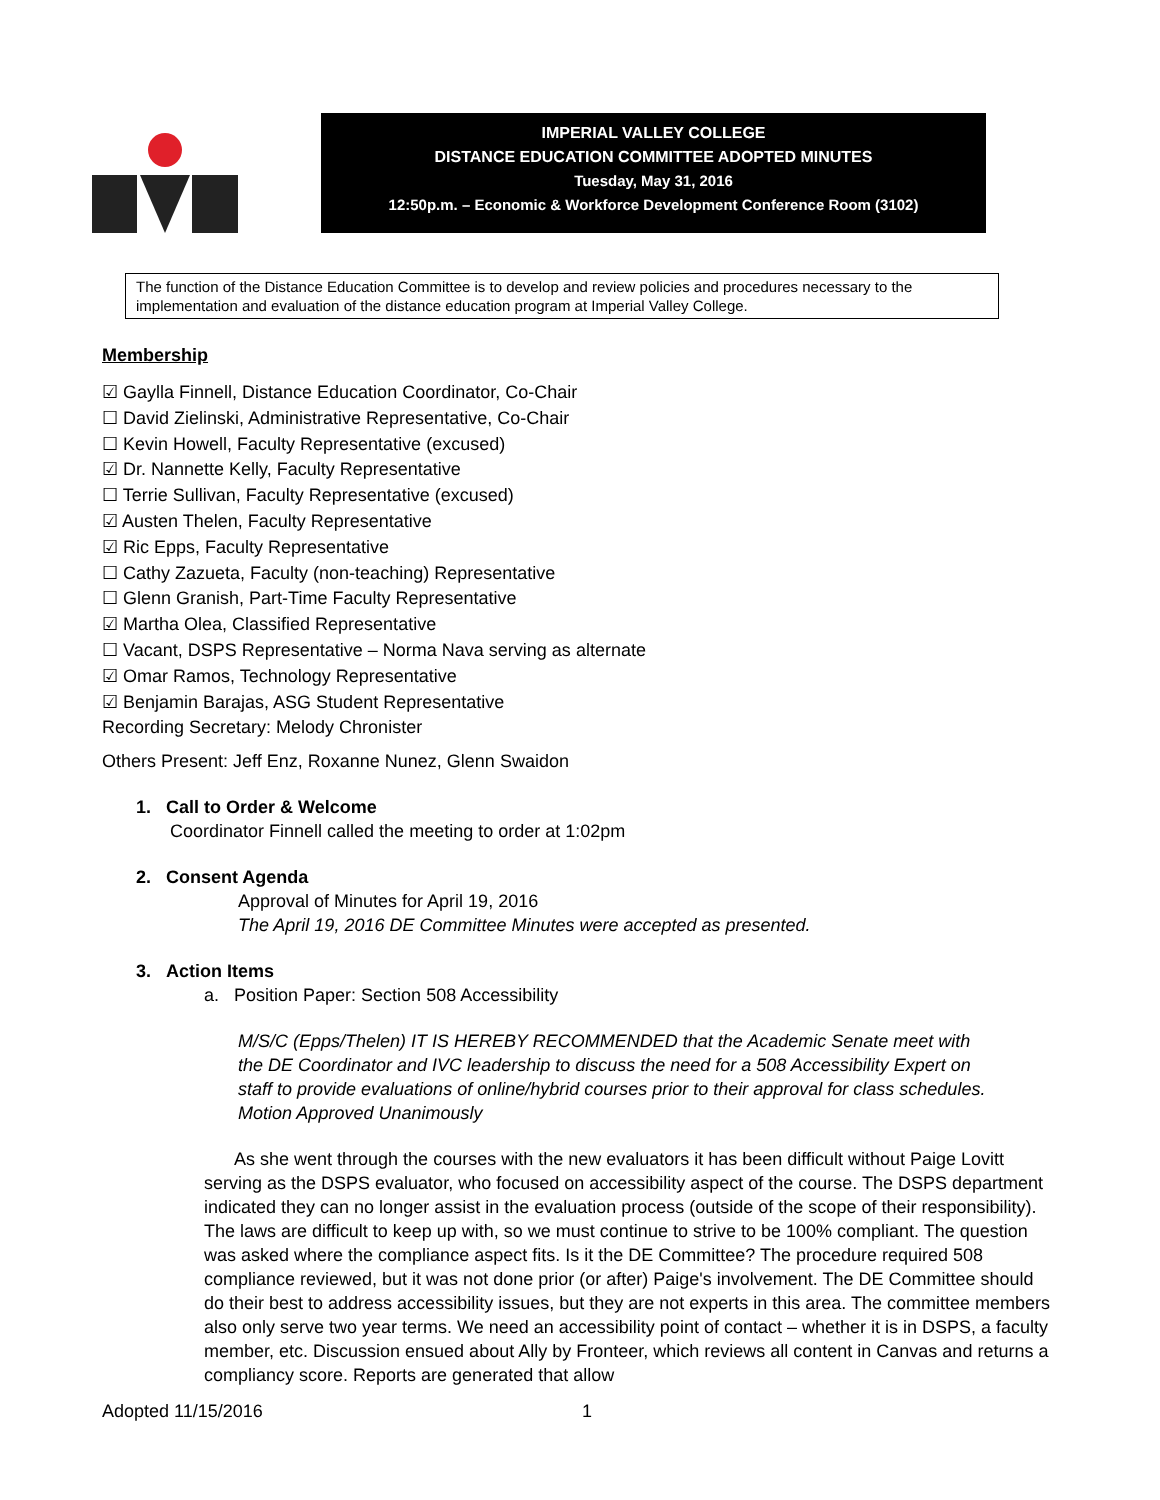IMPERIAL VALLEY COLLEGE
DISTANCE EDUCATION COMMITTEE ADOPTED MINUTES
Tuesday, May 31, 2016
12:50p.m. – Economic & Workforce Development Conference Room (3102)
The function of the Distance Education Committee is to develop and review policies and procedures necessary to the implementation and evaluation of the distance education program at Imperial Valley College.
Membership
☑ Gaylla Finnell, Distance Education Coordinator, Co-Chair
☐ David Zielinski, Administrative Representative, Co-Chair
☐ Kevin Howell, Faculty Representative (excused)
☑ Dr. Nannette Kelly, Faculty Representative
☐ Terrie Sullivan, Faculty Representative (excused)
☑ Austen Thelen, Faculty Representative
☑ Ric Epps, Faculty Representative
☐ Cathy Zazueta, Faculty (non-teaching) Representative
☐ Glenn Granish, Part-Time Faculty Representative
☑ Martha Olea, Classified Representative
☐ Vacant, DSPS Representative – Norma Nava serving as alternate
☑ Omar Ramos, Technology Representative
☑ Benjamin Barajas, ASG Student Representative
Recording Secretary: Melody Chronister
Others Present: Jeff Enz, Roxanne Nunez, Glenn Swaidon
1. Call to Order & Welcome
Coordinator Finnell called the meeting to order at 1:02pm
2. Consent Agenda
Approval of Minutes for April 19, 2016
The April 19, 2016 DE Committee Minutes were accepted as presented.
3. Action Items
a. Position Paper: Section 508 Accessibility
M/S/C (Epps/Thelen) IT IS HEREBY RECOMMENDED that the Academic Senate meet with the DE Coordinator and IVC leadership to discuss the need for a 508 Accessibility Expert on staff to provide evaluations of online/hybrid courses prior to their approval for class schedules.
Motion Approved Unanimously
As she went through the courses with the new evaluators it has been difficult without Paige Lovitt serving as the DSPS evaluator, who focused on accessibility aspect of the course. The DSPS department indicated they can no longer assist in the evaluation process (outside of the scope of their responsibility). The laws are difficult to keep up with, so we must continue to strive to be 100% compliant. The question was asked where the compliance aspect fits. Is it the DE Committee? The procedure required 508 compliance reviewed, but it was not done prior (or after) Paige's involvement. The DE Committee should do their best to address accessibility issues, but they are not experts in this area. The committee members also only serve two year terms. We need an accessibility point of contact – whether it is in DSPS, a faculty member, etc. Discussion ensued about Ally by Fronteer, which reviews all content in Canvas and returns a compliancy score. Reports are generated that allow
Adopted 11/15/2016 1